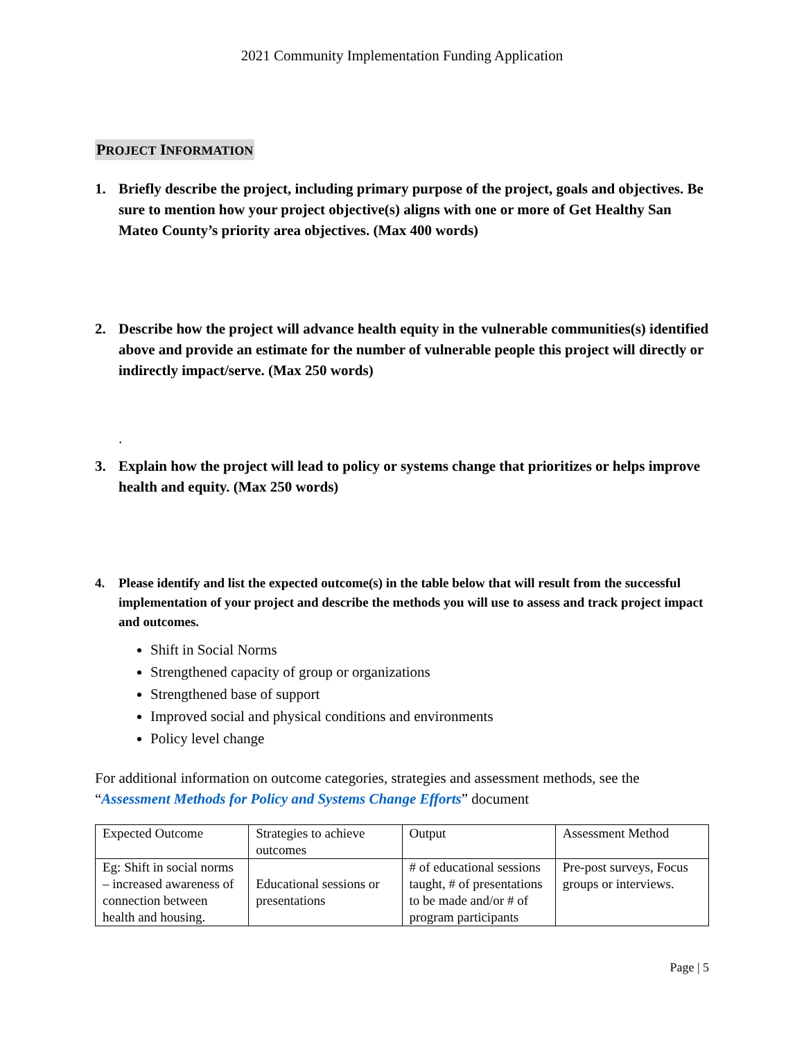2021 Community Implementation Funding Application
PROJECT INFORMATION
1. Briefly describe the project, including primary purpose of the project, goals and objectives. Be sure to mention how your project objective(s) aligns with one or more of Get Healthy San Mateo County’s priority area objectives. (Max 400 words)
2. Describe how the project will advance health equity in the vulnerable communities(s) identified above and provide an estimate for the number of vulnerable people this project will directly or indirectly impact/serve. (Max 250 words)
.
3. Explain how the project will lead to policy or systems change that prioritizes or helps improve health and equity. (Max 250 words)
4. Please identify and list the expected outcome(s) in the table below that will result from the successful implementation of your project and describe the methods you will use to assess and track project impact and outcomes.
Shift in Social Norms
Strengthened capacity of group or organizations
Strengthened base of support
Improved social and physical conditions and environments
Policy level change
For additional information on outcome categories, strategies and assessment methods, see the “Assessment Methods for Policy and Systems Change Efforts” document
| Expected Outcome | Strategies to achieve outcomes | Output | Assessment Method |
| Eg: Shift in social norms – increased awareness of connection between health and housing. | Educational sessions or presentations | # of educational sessions taught, # of presentations to be made and/or # of program participants | Pre-post surveys, Focus groups or interviews. |
Page | 5